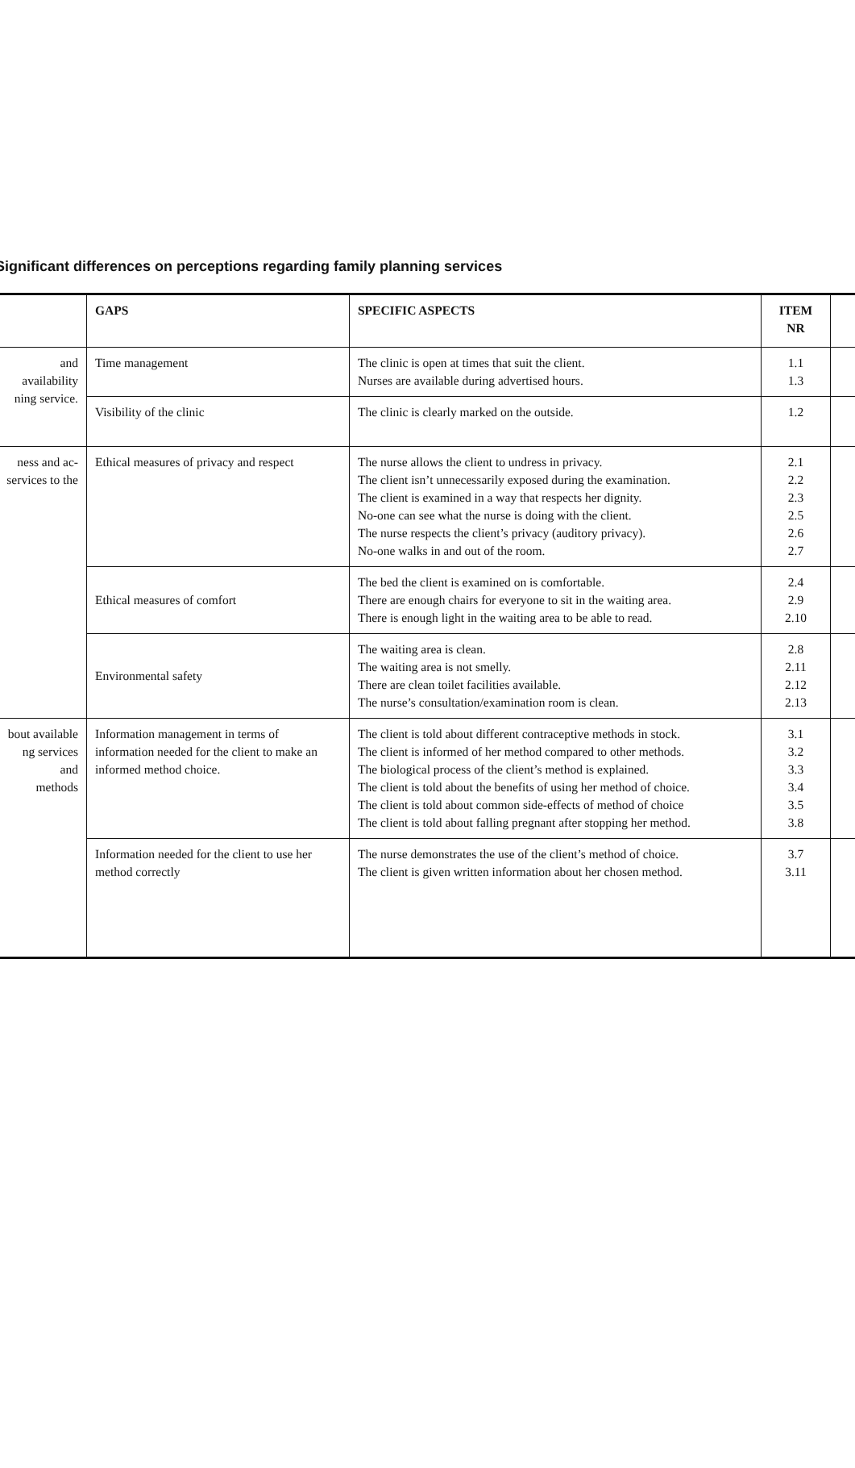Significant differences on perceptions regarding family planning services
| | GAPS | SPECIFIC ASPECTS | ITEM NR | |
| --- | --- | --- | --- | --- |
| and availability ning service. | Time management | The clinic is open at times that suit the client. Nurses are available during advertised hours. | 1.1 1.3 | |
| | Visibility of the clinic | The clinic is clearly marked on the outside. | 1.2 | |
| ness and ac- services to the | Ethical measures of privacy and respect | The nurse allows the client to undress in privacy. The client isn’t unnecessarily exposed during the examination. The client is examined in a way that respects her dignity. No-one can see what the nurse is doing with the client. The nurse respects the client’s privacy (auditory privacy). No-one walks in and out of the room. | 2.1 2.2 2.3 2.5 2.6 2.7 | |
| | Ethical measures of comfort | The bed the client is examined on is comfortable. There are enough chairs for everyone to sit in the waiting area. There is enough light in the waiting area to be able to read. | 2.4 2.9 2.10 | |
| | Environmental safety | The waiting area is clean. The waiting area is not smelly. There are clean toilet facilities available. The nurse’s consultation/examination room is clean. | 2.8 2.11 2.12 2.13 | |
| bout available ng services and methods | Information management in terms of information needed for the client to make an informed method choice. | The client is told about different contraceptive methods in stock. The client is informed of her method compared to other methods. The biological process of the client’s method is explained. The client is told about the benefits of using her method of choice. The client is told about common side-effects of method of choice The client is told about falling pregnant after stopping her method. | 3.1 3.2 3.3 3.4 3.5 3.8 | |
| | Information needed for the client to use her method correctly | The nurse demonstrates the use of the client’s method of choice. The client is given written information about her chosen method. | 3.7 3.11 | |